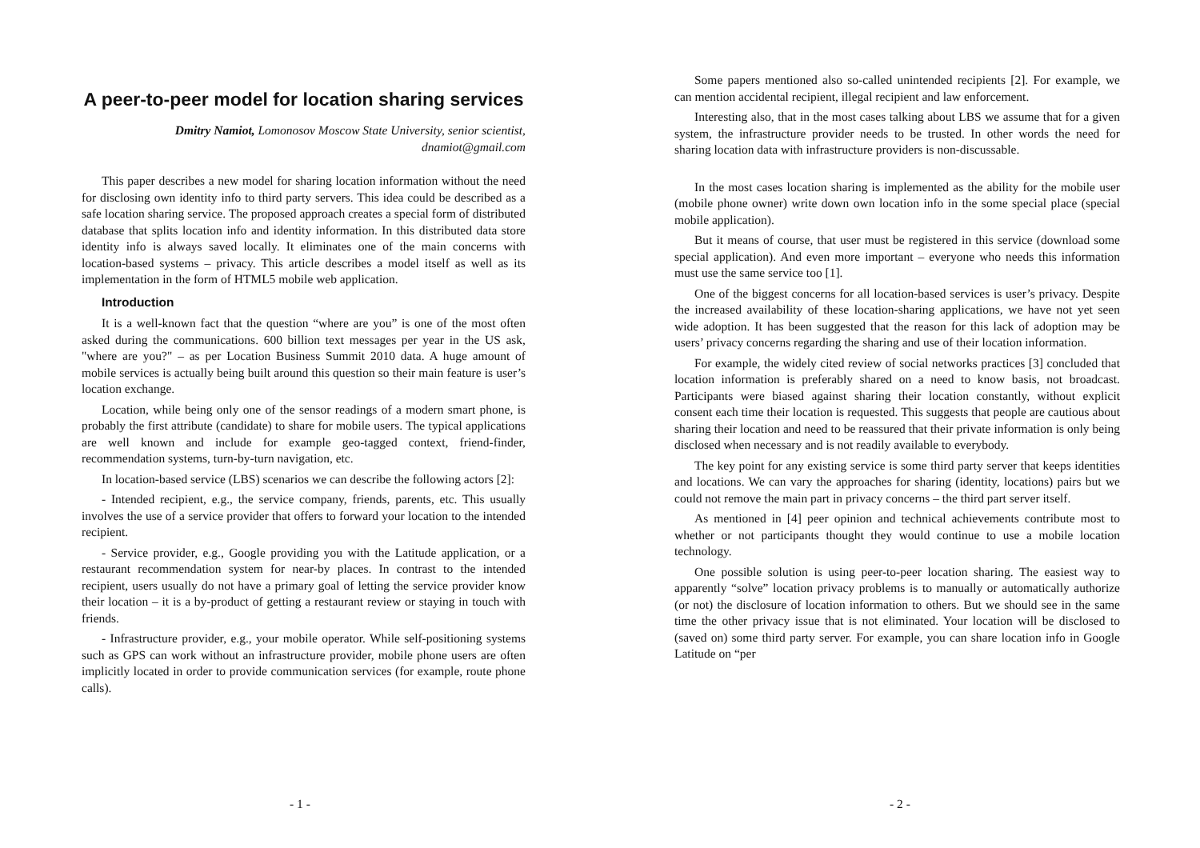A peer-to-peer model for location sharing services
Dmitry Namiot, Lomonosov Moscow State University, senior scientist,
dnamiot@gmail.com
This paper describes a new model for sharing location information without the need for disclosing own identity info to third party servers. This idea could be described as a safe location sharing service. The proposed approach creates a special form of distributed database that splits location info and identity information. In this distributed data store identity info is always saved locally. It eliminates one of the main concerns with location-based systems – privacy. This article describes a model itself as well as its implementation in the form of HTML5 mobile web application.
Introduction
It is a well-known fact that the question “where are you” is one of the most often asked during the communications. 600 billion text messages per year in the US ask, "where are you?" – as per Location Business Summit 2010 data. A huge amount of mobile services is actually being built around this question so their main feature is user’s location exchange.
Location, while being only one of the sensor readings of a modern smart phone, is probably the first attribute (candidate) to share for mobile users. The typical applications are well known and include for example geo-tagged context, friend-finder, recommendation systems, turn-by-turn navigation, etc.
In location-based service (LBS) scenarios we can describe the following actors [2]:
- Intended recipient, e.g., the service company, friends, parents, etc. This usually involves the use of a service provider that offers to forward your location to the intended recipient.
- Service provider, e.g., Google providing you with the Latitude application, or a restaurant recommendation system for near-by places. In contrast to the intended recipient, users usually do not have a primary goal of letting the service provider know their location – it is a by-product of getting a restaurant review or staying in touch with friends.
- Infrastructure provider, e.g., your mobile operator. While self-positioning systems such as GPS can work without an infrastructure provider, mobile phone users are often implicitly located in order to provide communication services (for example, route phone calls).
- 1 -
Some papers mentioned also so-called unintended recipients [2]. For example, we can mention accidental recipient, illegal recipient and law enforcement.
Interesting also, that in the most cases talking about LBS we assume that for a given system, the infrastructure provider needs to be trusted. In other words the need for sharing location data with infrastructure providers is non-discussable.
In the most cases location sharing is implemented as the ability for the mobile user (mobile phone owner) write down own location info in the some special place (special mobile application).
But it means of course, that user must be registered in this service (download some special application). And even more important – everyone who needs this information must use the same service too [1].
One of the biggest concerns for all location-based services is user’s privacy. Despite the increased availability of these location-sharing applications, we have not yet seen wide adoption. It has been suggested that the reason for this lack of adoption may be users’ privacy concerns regarding the sharing and use of their location information.
For example, the widely cited review of social networks practices [3] concluded that location information is preferably shared on a need to know basis, not broadcast. Participants were biased against sharing their location constantly, without explicit consent each time their location is requested. This suggests that people are cautious about sharing their location and need to be reassured that their private information is only being disclosed when necessary and is not readily available to everybody.
The key point for any existing service is some third party server that keeps identities and locations. We can vary the approaches for sharing (identity, locations) pairs but we could not remove the main part in privacy concerns – the third part server itself.
As mentioned in [4] peer opinion and technical achievements contribute most to whether or not participants thought they would continue to use a mobile location technology.
One possible solution is using peer-to-peer location sharing. The easiest way to apparently “solve” location privacy problems is to manually or automatically authorize (or not) the disclosure of location information to others. But we should see in the same time the other privacy issue that is not eliminated. Your location will be disclosed to (saved on) some third party server. For example, you can share location info in Google Latitude on “per
- 2 -